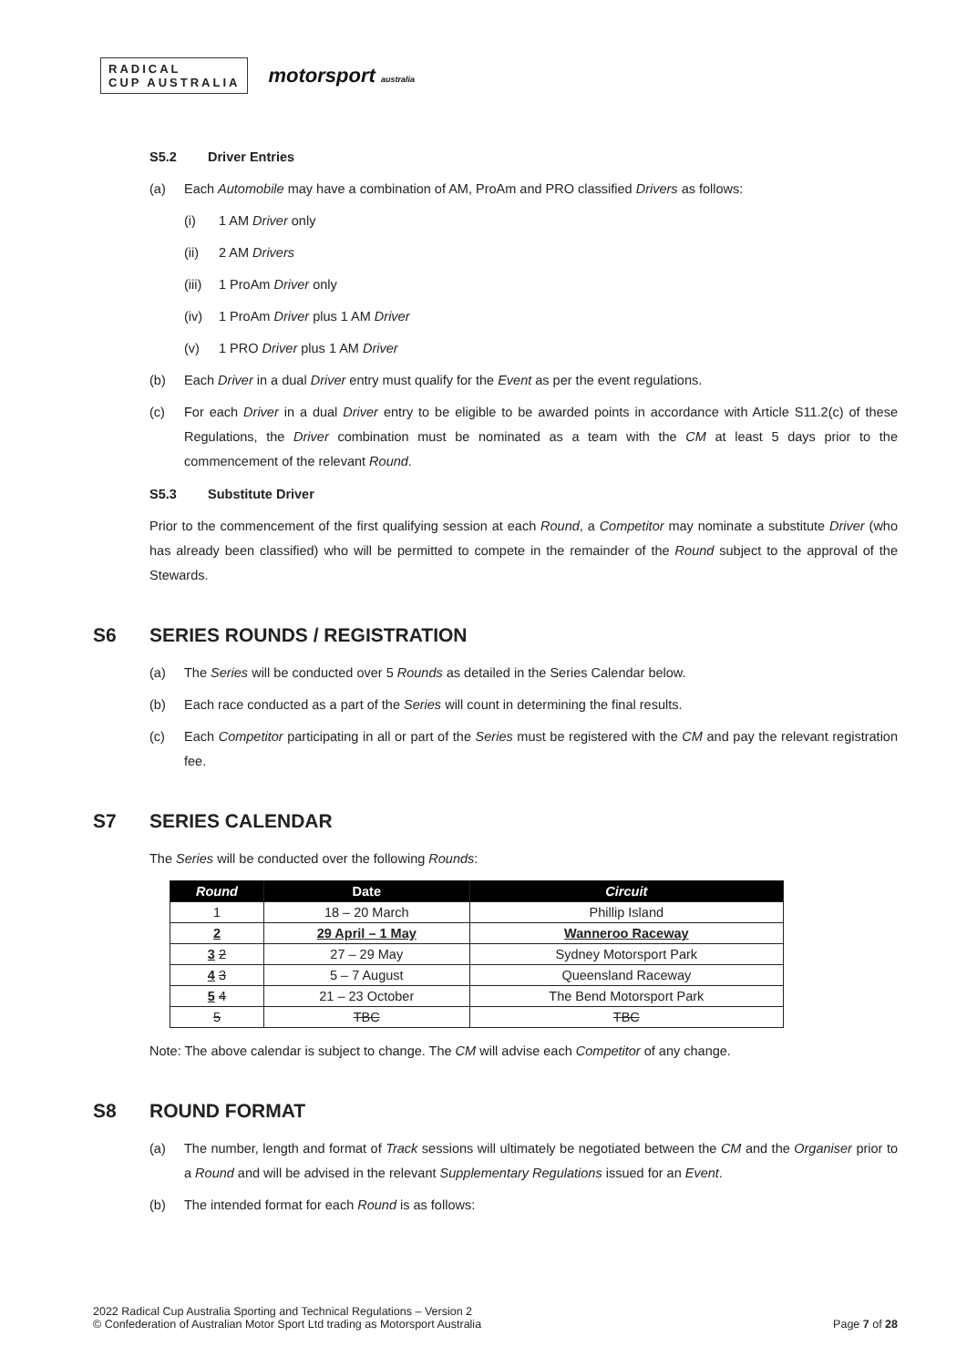RADICAL
CUP AUSTRALIA
motorsport australia
S5.2 Driver Entries
(a) Each Automobile may have a combination of AM, ProAm and PRO classified Drivers as follows:
(i) 1 AM Driver only
(ii) 2 AM Drivers
(iii)
1 ProAm Driver only
(iv) 1 ProAm Driver plus 1 AM Driver
(v) 1 PRO Driver plus 1 AM Driver
(b) Each Driver in a dual Driver entry must qualify for the Event as per the event regulations.
(c) For each Driver in a dual Driver entry to be eligible to be awarded points in accordance with Article S11.2(c) of these Regulations, the Driver combination must be nominated as a team with the CM at least 5 days prior to the commencement of the relevant Round.
S5.3 Substitute Driver
Prior to the commencement of the first qualifying session at each Round, a Competitor may nominate a substitute Driver (who has already been classified) who will be permitted to compete in the remainder of the Round subject to the approval of the Stewards.
S6 SERIES ROUNDS / REGISTRATION
(a) The Series will be conducted over 5 Rounds as detailed in the Series Calendar below.
(b) Each race conducted as a part of the Series will count in determining the final results.
(c) Each Competitor participating in all or part of the Series must be registered with the CM and pay the relevant registration fee.
S7 SERIES CALENDAR
The Series will be conducted over the following Rounds:
| Round | Date | Circuit |
| --- | --- | --- |
| 1 | 18 – 20 March | Phillip Island |
| 2 | 29 April – 1 May | Wanneroo Raceway |
| 3 2 | 27 – 29 May | Sydney Motorsport Park |
| 4 3 | 5 – 7 August | Queensland Raceway |
| 5 4 | 21 – 23 October | The Bend Motorsport Park |
| 5 | TBC | TBC |
Note: The above calendar is subject to change. The CM will advise each Competitor of any change.
S8 ROUND FORMAT
(a) The number, length and format of Track sessions will ultimately be negotiated between the CM and the Organiser prior to a Round and will be advised in the relevant Supplementary Regulations issued for an Event.
(b) The intended format for each Round is as follows:
2022 Radical Cup Australia Sporting and Technical Regulations – Version 2
© Confederation of Australian Motor Sport Ltd trading as Motorsport Australia
Page 7 of 28